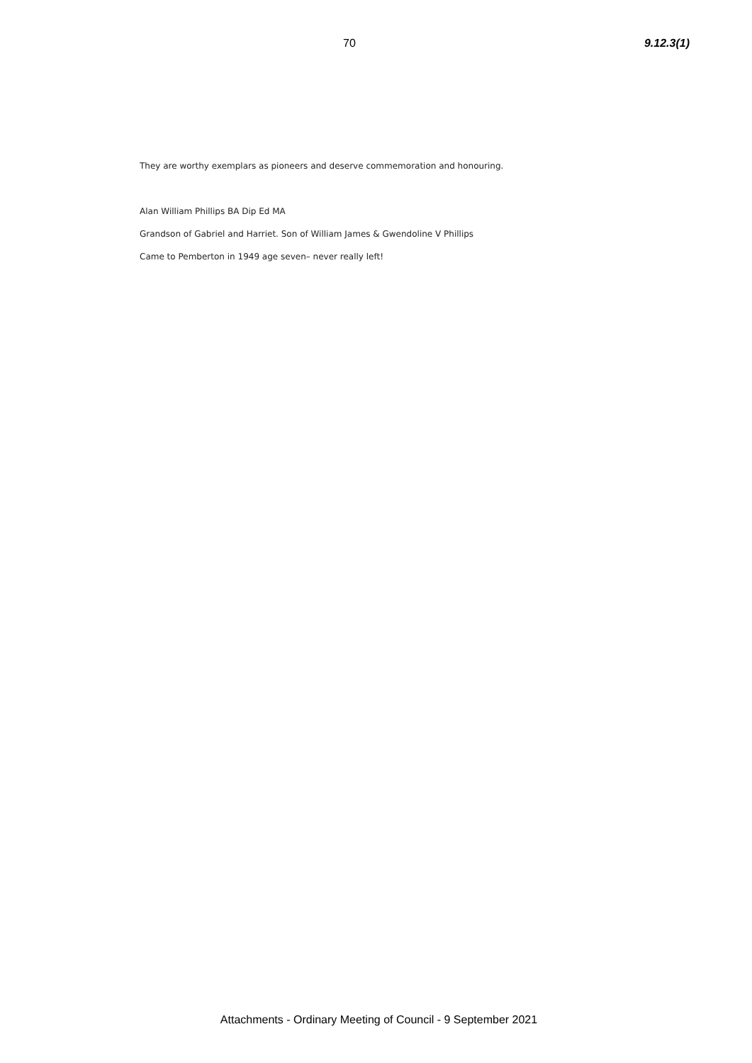70 9.12.3(1)
They are worthy exemplars as pioneers and deserve commemoration and honouring.
Alan William Phillips BA Dip Ed MA
Grandson of Gabriel and Harriet. Son of William James & Gwendoline V Phillips
Came to Pemberton in 1949 age seven– never really left!
Attachments - Ordinary Meeting of Council - 9 September 2021